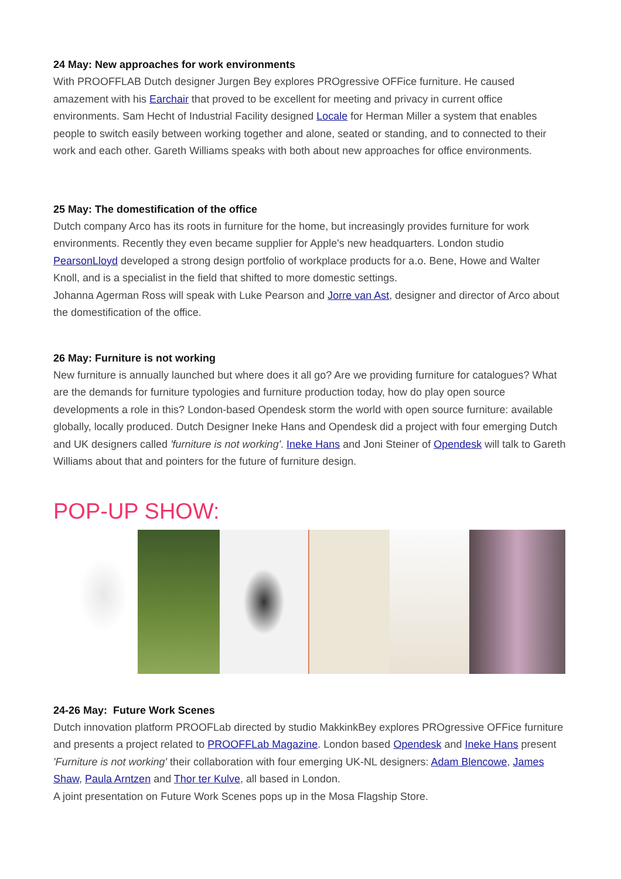24 May: New approaches for work environments
With PROOFFLAB Dutch designer Jurgen Bey explores PROgressive OFFice furniture. He caused amazement with his Earchair that proved to be excellent for meeting and privacy in current office environments. Sam Hecht of Industrial Facility designed Locale for Herman Miller a system that enables people to switch easily between working together and alone, seated or standing, and to connected to their work and each other. Gareth Williams speaks with both about new approaches for office environments.
25 May: The domestification of the office
Dutch company Arco has its roots in furniture for the home, but increasingly provides furniture for work environments. Recently they even became supplier for Apple's new headquarters. London studio PearsonLloyd developed a strong design portfolio of workplace products for a.o. Bene, Howe and Walter Knoll, and is a specialist in the field that shifted to more domestic settings.
Johanna Agerman Ross will speak with Luke Pearson and Jorre van Ast, designer and director of Arco about the domestification of the office.
26 May: Furniture is not working
New furniture is annually launched but where does it all go? Are we providing furniture for catalogues? What are the demands for furniture typologies and furniture production today, how do play open source developments a role in this? London-based Opendesk storm the world with open source furniture: available globally, locally produced. Dutch Designer Ineke Hans and Opendesk did a project with four emerging Dutch and UK designers called 'furniture is not working'. Ineke Hans and Joni Steiner of Opendesk will talk to Gareth Williams about that and pointers for the future of furniture design.
POP-UP SHOW:
24-26 May: Future Work Scenes
Dutch innovation platform PROOFLab directed by studio MakkinkBey explores PROgressive OFFice furniture and presents a project related to PROOFFLab Magazine. London based Opendesk and Ineke Hans present 'Furniture is not working' their collaboration with four emerging UK-NL designers: Adam Blencowe, James Shaw, Paula Arntzen and Thor ter Kulve, all based in London.
A joint presentation on Future Work Scenes pops up in the Mosa Flagship Store.